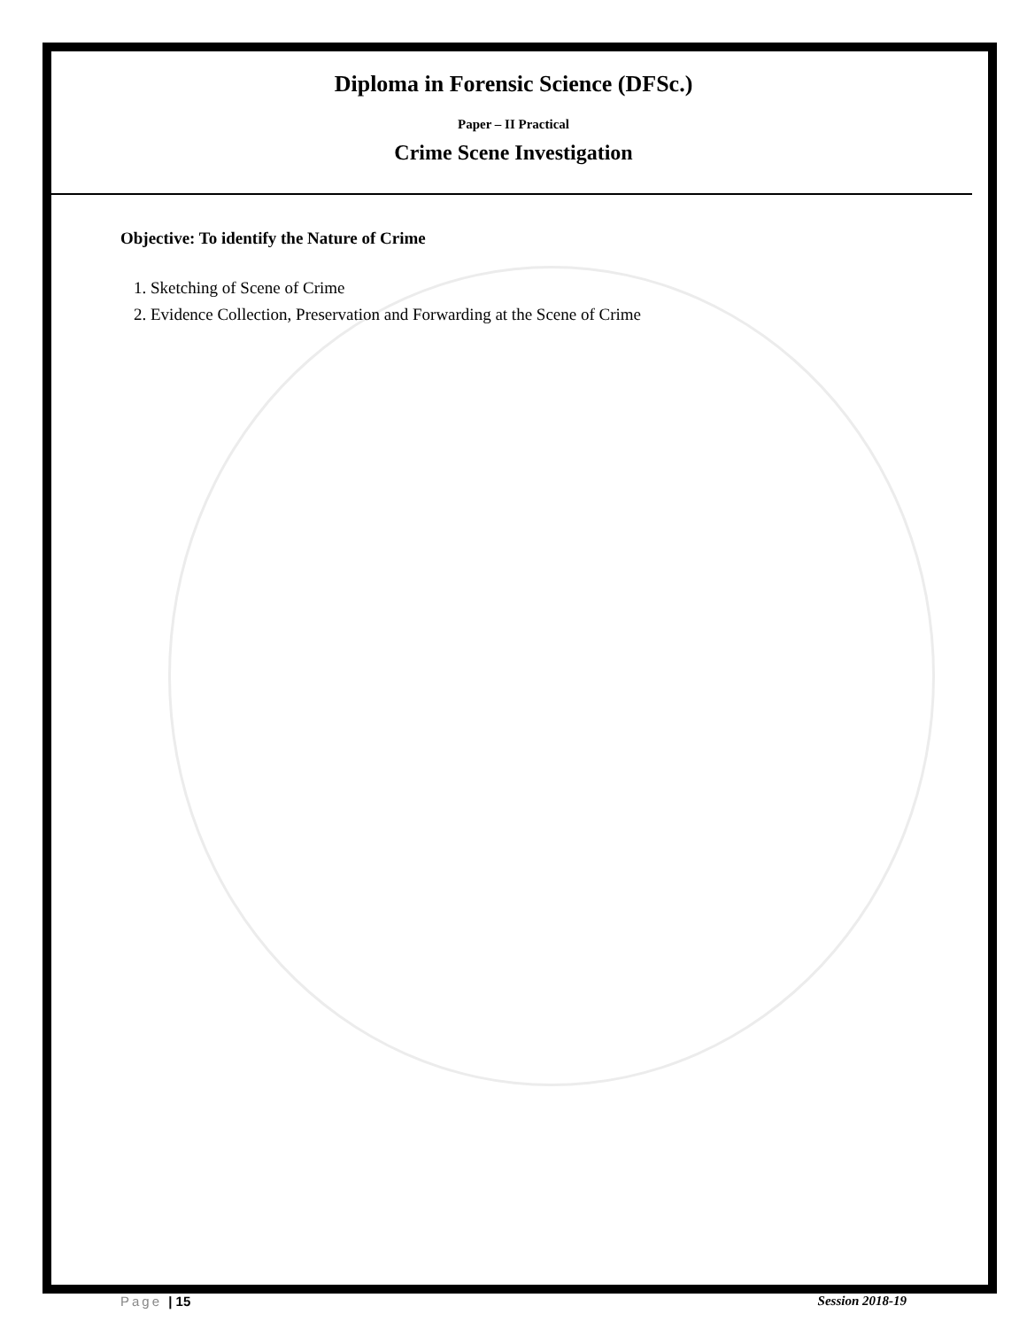Diploma in Forensic Science (DFSc.)
Paper – II Practical
Crime Scene Investigation
Objective: To identify the Nature of Crime
1. Sketching of Scene of Crime
2. Evidence Collection, Preservation and Forwarding at the Scene of Crime
Page | 15 Session 2018-19